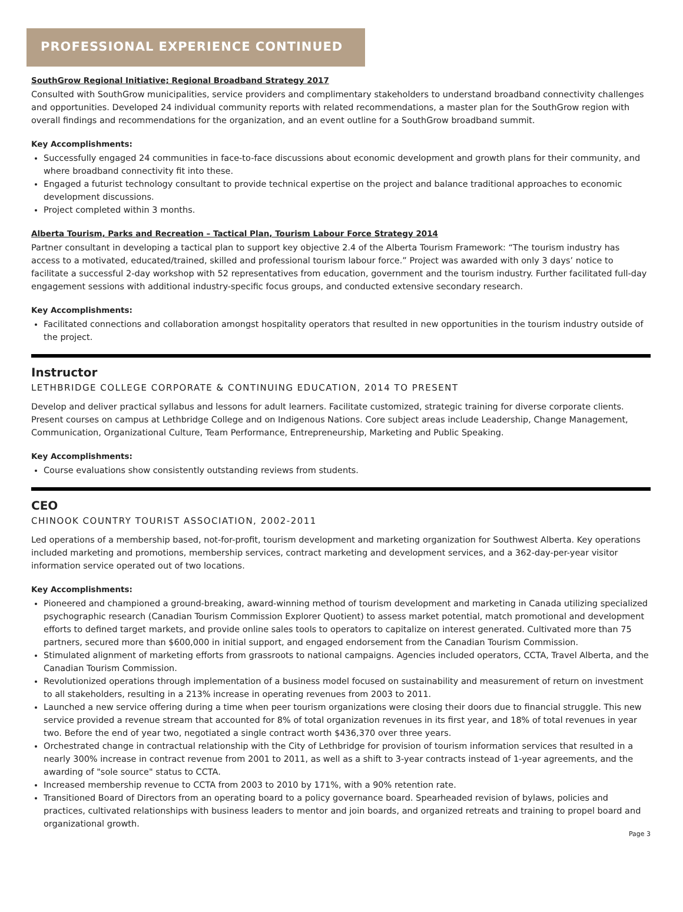PROFESSIONAL EXPERIENCE CONTINUED
SouthGrow Regional Initiative; Regional Broadband Strategy 2017
Consulted with SouthGrow municipalities, service providers and complimentary stakeholders to understand broadband connectivity challenges and opportunities. Developed 24 individual community reports with related recommendations, a master plan for the SouthGrow region with overall findings and recommendations for the organization, and an event outline for a SouthGrow broadband summit.
Key Accomplishments:
Successfully engaged 24 communities in face-to-face discussions about economic development and growth plans for their community, and where broadband connectivity fit into these.
Engaged a futurist technology consultant to provide technical expertise on the project and balance traditional approaches to economic development discussions.
Project completed within 3 months.
Alberta Tourism, Parks and Recreation – Tactical Plan, Tourism Labour Force Strategy 2014
Partner consultant in developing a tactical plan to support key objective 2.4 of the Alberta Tourism Framework: “The tourism industry has access to a motivated, educated/trained, skilled and professional tourism labour force.” Project was awarded with only 3 days’ notice to facilitate a successful 2-day workshop with 52 representatives from education, government and the tourism industry. Further facilitated full-day engagement sessions with additional industry-specific focus groups, and conducted extensive secondary research.
Key Accomplishments:
Facilitated connections and collaboration amongst hospitality operators that resulted in new opportunities in the tourism industry outside of the project.
Instructor
LETHBRIDGE COLLEGE CORPORATE & CONTINUING EDUCATION, 2014 TO PRESENT
Develop and deliver practical syllabus and lessons for adult learners. Facilitate customized, strategic training for diverse corporate clients. Present courses on campus at Lethbridge College and on Indigenous Nations. Core subject areas include Leadership, Change Management, Communication, Organizational Culture, Team Performance, Entrepreneurship, Marketing and Public Speaking.
Key Accomplishments:
Course evaluations show consistently outstanding reviews from students.
CEO
CHINOOK COUNTRY TOURIST ASSOCIATION, 2002-2011
Led operations of a membership based, not-for-profit, tourism development and marketing organization for Southwest Alberta. Key operations included marketing and promotions, membership services, contract marketing and development services, and a 362-day-per-year visitor information service operated out of two locations.
Key Accomplishments:
Pioneered and championed a ground-breaking, award-winning method of tourism development and marketing in Canada utilizing specialized psychographic research (Canadian Tourism Commission Explorer Quotient) to assess market potential, match promotional and development efforts to defined target markets, and provide online sales tools to operators to capitalize on interest generated. Cultivated more than 75 partners, secured more than $600,000 in initial support, and engaged endorsement from the Canadian Tourism Commission.
Stimulated alignment of marketing efforts from grassroots to national campaigns. Agencies included operators, CCTA, Travel Alberta, and the Canadian Tourism Commission.
Revolutionized operations through implementation of a business model focused on sustainability and measurement of return on investment to all stakeholders, resulting in a 213% increase in operating revenues from 2003 to 2011.
Launched a new service offering during a time when peer tourism organizations were closing their doors due to financial struggle. This new service provided a revenue stream that accounted for 8% of total organization revenues in its first year, and 18% of total revenues in year two. Before the end of year two, negotiated a single contract worth $436,370 over three years.
Orchestrated change in contractual relationship with the City of Lethbridge for provision of tourism information services that resulted in a nearly 300% increase in contract revenue from 2001 to 2011, as well as a shift to 3-year contracts instead of 1-year agreements, and the awarding of "sole source" status to CCTA.
Increased membership revenue to CCTA from 2003 to 2010 by 171%, with a 90% retention rate.
Transitioned Board of Directors from an operating board to a policy governance board. Spearheaded revision of bylaws, policies and practices, cultivated relationships with business leaders to mentor and join boards, and organized retreats and training to propel board and organizational growth.
Page 3